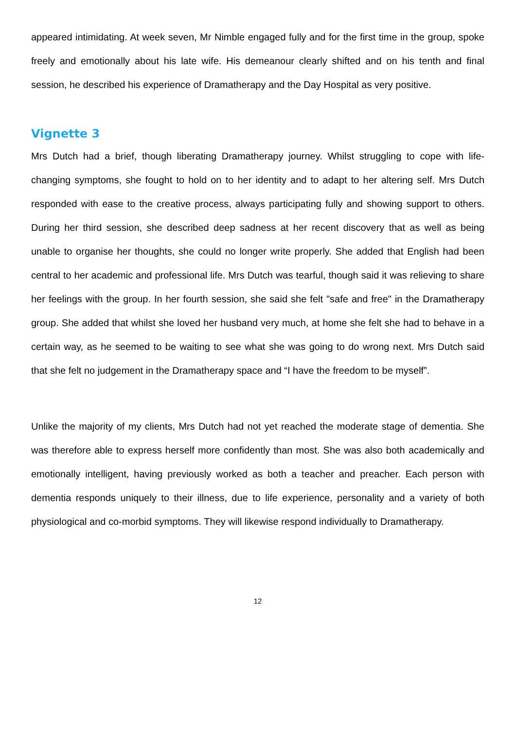appeared intimidating. At week seven, Mr Nimble engaged fully and for the first time in the group, spoke freely and emotionally about his late wife. His demeanour clearly shifted and on his tenth and final session, he described his experience of Dramatherapy and the Day Hospital as very positive.
Vignette 3
Mrs Dutch had a brief, though liberating Dramatherapy journey. Whilst struggling to cope with life-changing symptoms, she fought to hold on to her identity and to adapt to her altering self. Mrs Dutch responded with ease to the creative process, always participating fully and showing support to others. During her third session, she described deep sadness at her recent discovery that as well as being unable to organise her thoughts, she could no longer write properly. She added that English had been central to her academic and professional life. Mrs Dutch was tearful, though said it was relieving to share her feelings with the group. In her fourth session, she said she felt "safe and free" in the Dramatherapy group. She added that whilst she loved her husband very much, at home she felt she had to behave in a certain way, as he seemed to be waiting to see what she was going to do wrong next. Mrs Dutch said that she felt no judgement in the Dramatherapy space and “I have the freedom to be myself”.
Unlike the majority of my clients, Mrs Dutch had not yet reached the moderate stage of dementia. She was therefore able to express herself more confidently than most. She was also both academically and emotionally intelligent, having previously worked as both a teacher and preacher. Each person with dementia responds uniquely to their illness, due to life experience, personality and a variety of both physiological and co-morbid symptoms. They will likewise respond individually to Dramatherapy.
12